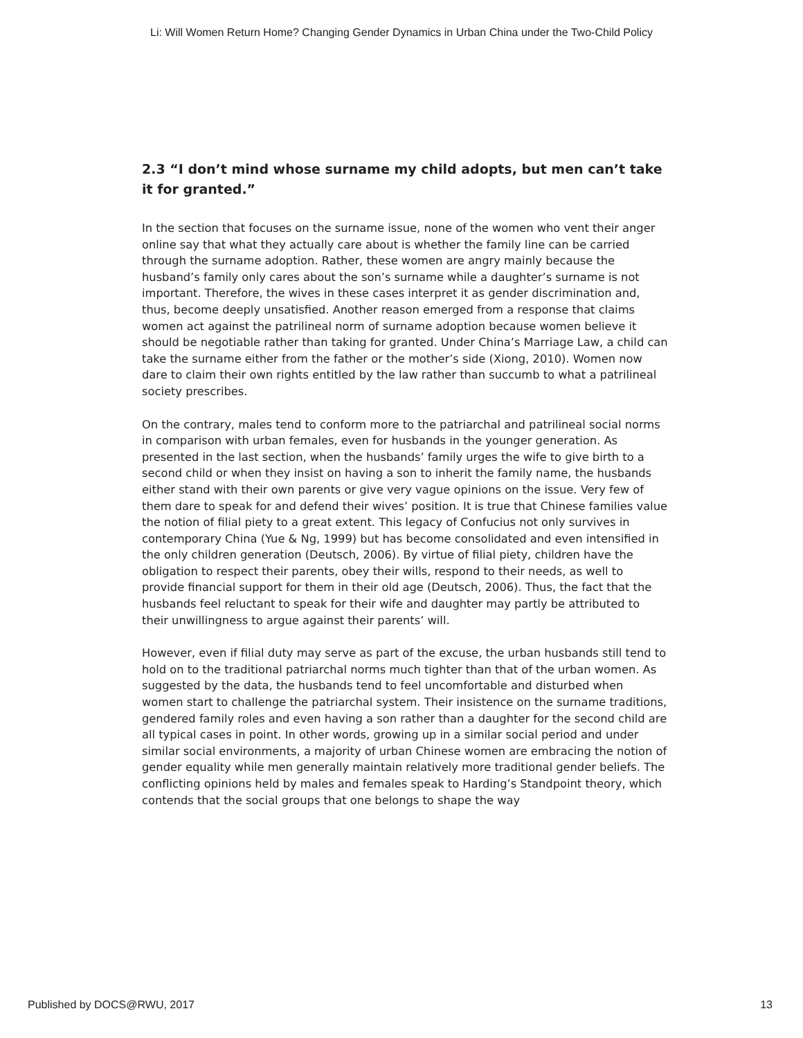Li: Will Women Return Home? Changing Gender Dynamics in Urban China under the Two-Child Policy
2.3 “I don’t mind whose surname my child adopts, but men can’t take it for granted.”
In the section that focuses on the surname issue, none of the women who vent their anger online say that what they actually care about is whether the family line can be carried through the surname adoption. Rather, these women are angry mainly because the husband’s family only cares about the son’s surname while a daughter’s surname is not important. Therefore, the wives in these cases interpret it as gender discrimination and, thus, become deeply unsatisfied. Another reason emerged from a response that claims women act against the patrilineal norm of surname adoption because women believe it should be negotiable rather than taking for granted. Under China’s Marriage Law, a child can take the surname either from the father or the mother’s side (Xiong, 2010). Women now dare to claim their own rights entitled by the law rather than succumb to what a patrilineal society prescribes.
On the contrary, males tend to conform more to the patriarchal and patrilineal social norms in comparison with urban females, even for husbands in the younger generation. As presented in the last section, when the husbands’ family urges the wife to give birth to a second child or when they insist on having a son to inherit the family name, the husbands either stand with their own parents or give very vague opinions on the issue. Very few of them dare to speak for and defend their wives’ position. It is true that Chinese families value the notion of filial piety to a great extent. This legacy of Confucius not only survives in contemporary China (Yue & Ng, 1999) but has become consolidated and even intensified in the only children generation (Deutsch, 2006). By virtue of filial piety, children have the obligation to respect their parents, obey their wills, respond to their needs, as well to provide financial support for them in their old age (Deutsch, 2006). Thus, the fact that the husbands feel reluctant to speak for their wife and daughter may partly be attributed to their unwillingness to argue against their parents’ will.
However, even if filial duty may serve as part of the excuse, the urban husbands still tend to hold on to the traditional patriarchal norms much tighter than that of the urban women. As suggested by the data, the husbands tend to feel uncomfortable and disturbed when women start to challenge the patriarchal system. Their insistence on the surname traditions, gendered family roles and even having a son rather than a daughter for the second child are all typical cases in point. In other words, growing up in a similar social period and under similar social environments, a majority of urban Chinese women are embracing the notion of gender equality while men generally maintain relatively more traditional gender beliefs. The conflicting opinions held by males and females speak to Harding’s Standpoint theory, which contends that the social groups that one belongs to shape the way
Published by DOCS@RWU, 2017 13